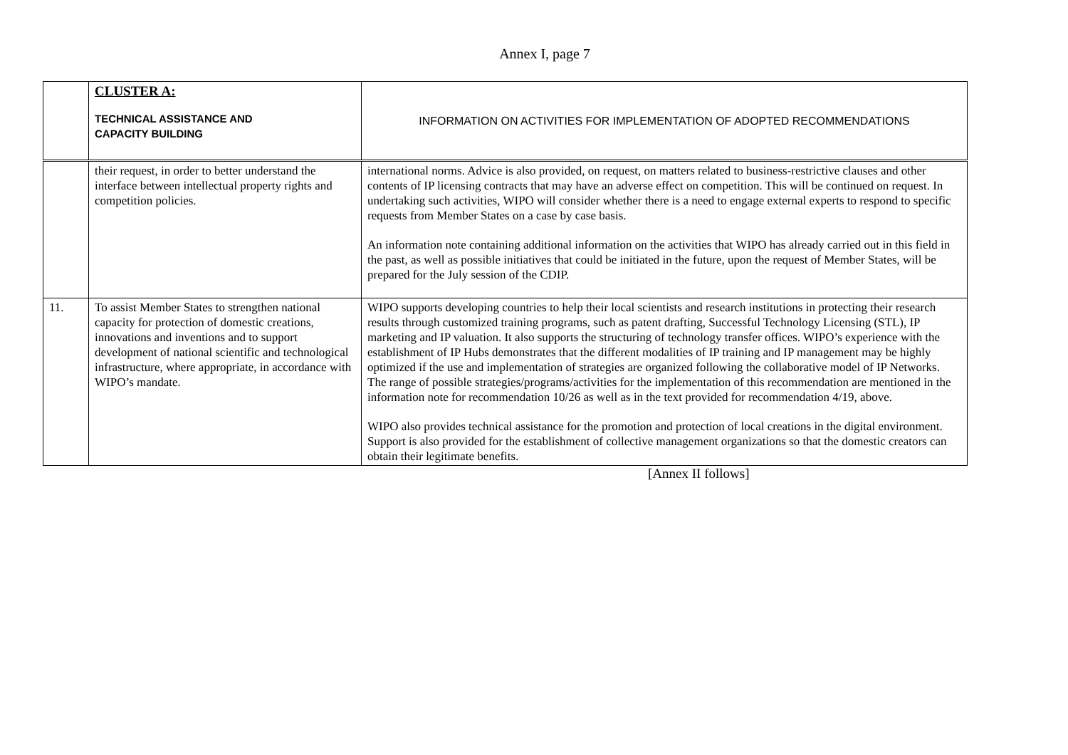Annex I, page 7
| | CLUSTER A: TECHNICAL ASSISTANCE AND CAPACITY BUILDING | INFORMATION ON ACTIVITIES FOR IMPLEMENTATION OF ADOPTED RECOMMENDATIONS |
| | their request, in order to better understand the interface between intellectual property rights and competition policies. | international norms. Advice is also provided, on request, on matters related to business-restrictive clauses and other contents of IP licensing contracts that may have an adverse effect on competition. This will be continued on request. In undertaking such activities, WIPO will consider whether there is a need to engage external experts to respond to specific requests from Member States on a case by case basis. An information note containing additional information on the activities that WIPO has already carried out in this field in the past, as well as possible initiatives that could be initiated in the future, upon the request of Member States, will be prepared for the July session of the CDIP. |
| 11. | To assist Member States to strengthen national capacity for protection of domestic creations, innovations and inventions and to support development of national scientific and technological infrastructure, where appropriate, in accordance with WIPO’s mandate. | WIPO supports developing countries to help their local scientists and research institutions in protecting their research results through customized training programs, such as patent drafting, Successful Technology Licensing (STL), IP marketing and IP valuation. It also supports the structuring of technology transfer offices. WIPO’s experience with the establishment of IP Hubs demonstrates that the different modalities of IP training and IP management may be highly optimized if the use and implementation of strategies are organized following the collaborative model of IP Networks. The range of possible strategies/programs/activities for the implementation of this recommendation are mentioned in the information note for recommendation 10/26 as well as in the text provided for recommendation 4/19, above. WIPO also provides technical assistance for the promotion and protection of local creations in the digital environment. Support is also provided for the establishment of collective management organizations so that the domestic creators can obtain their legitimate benefits. |
[Annex II follows]